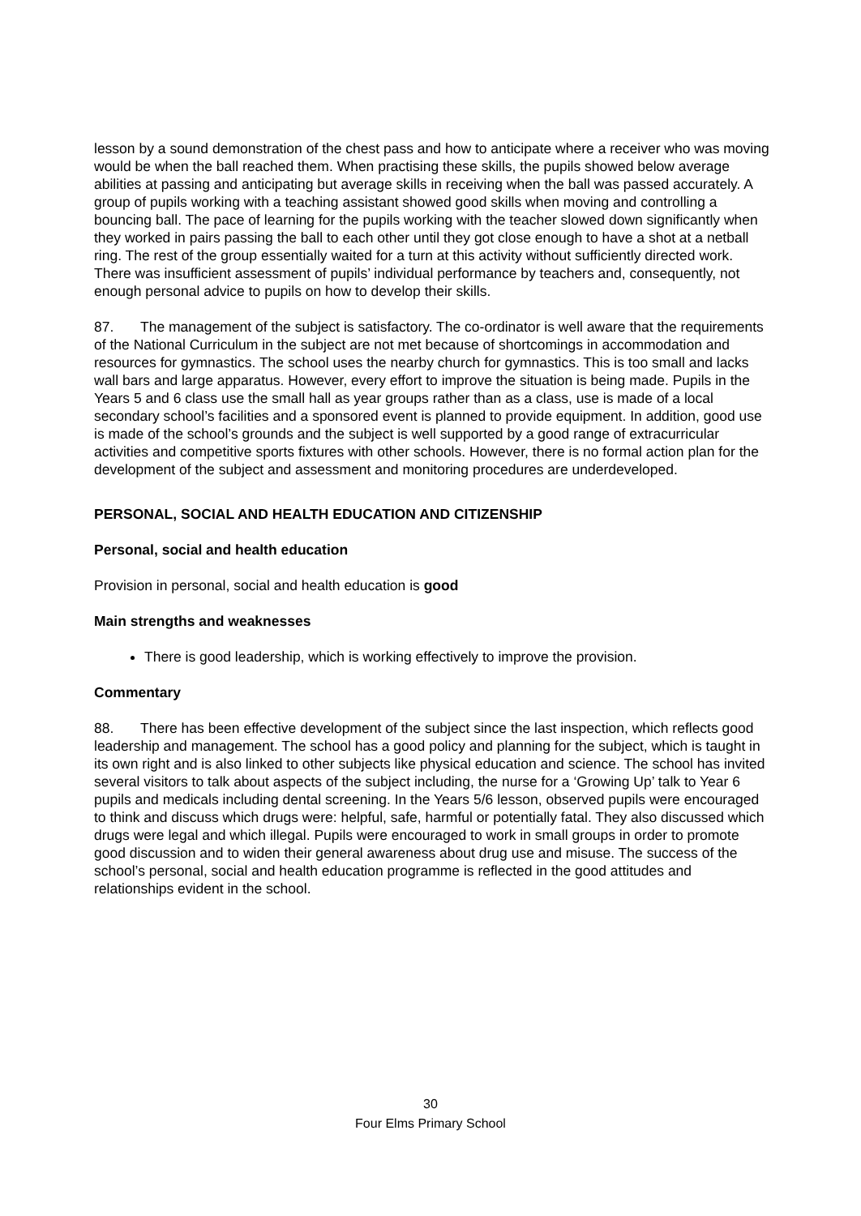lesson by a sound demonstration of the chest pass and how to anticipate where a receiver who was moving would be when the ball reached them. When practising these skills, the pupils showed below average abilities at passing and anticipating but average skills in receiving when the ball was passed accurately. A group of pupils working with a teaching assistant showed good skills when moving and controlling a bouncing ball. The pace of learning for the pupils working with the teacher slowed down significantly when they worked in pairs passing the ball to each other until they got close enough to have a shot at a netball ring. The rest of the group essentially waited for a turn at this activity without sufficiently directed work. There was insufficient assessment of pupils’ individual performance by teachers and, consequently, not enough personal advice to pupils on how to develop their skills.
87. The management of the subject is satisfactory. The co-ordinator is well aware that the requirements of the National Curriculum in the subject are not met because of shortcomings in accommodation and resources for gymnastics. The school uses the nearby church for gymnastics. This is too small and lacks wall bars and large apparatus. However, every effort to improve the situation is being made. Pupils in the Years 5 and 6 class use the small hall as year groups rather than as a class, use is made of a local secondary school’s facilities and a sponsored event is planned to provide equipment. In addition, good use is made of the school’s grounds and the subject is well supported by a good range of extracurricular activities and competitive sports fixtures with other schools. However, there is no formal action plan for the development of the subject and assessment and monitoring procedures are underdeveloped.
PERSONAL, SOCIAL AND HEALTH EDUCATION AND CITIZENSHIP
Personal, social and health education
Provision in personal, social and health education is good
Main strengths and weaknesses
There is good leadership, which is working effectively to improve the provision.
Commentary
88. There has been effective development of the subject since the last inspection, which reflects good leadership and management. The school has a good policy and planning for the subject, which is taught in its own right and is also linked to other subjects like physical education and science. The school has invited several visitors to talk about aspects of the subject including, the nurse for a ‘Growing Up’ talk to Year 6 pupils and medicals including dental screening. In the Years 5/6 lesson, observed pupils were encouraged to think and discuss which drugs were: helpful, safe, harmful or potentially fatal. They also discussed which drugs were legal and which illegal. Pupils were encouraged to work in small groups in order to promote good discussion and to widen their general awareness about drug use and misuse. The success of the school’s personal, social and health education programme is reflected in the good attitudes and relationships evident in the school.
30
Four Elms Primary School